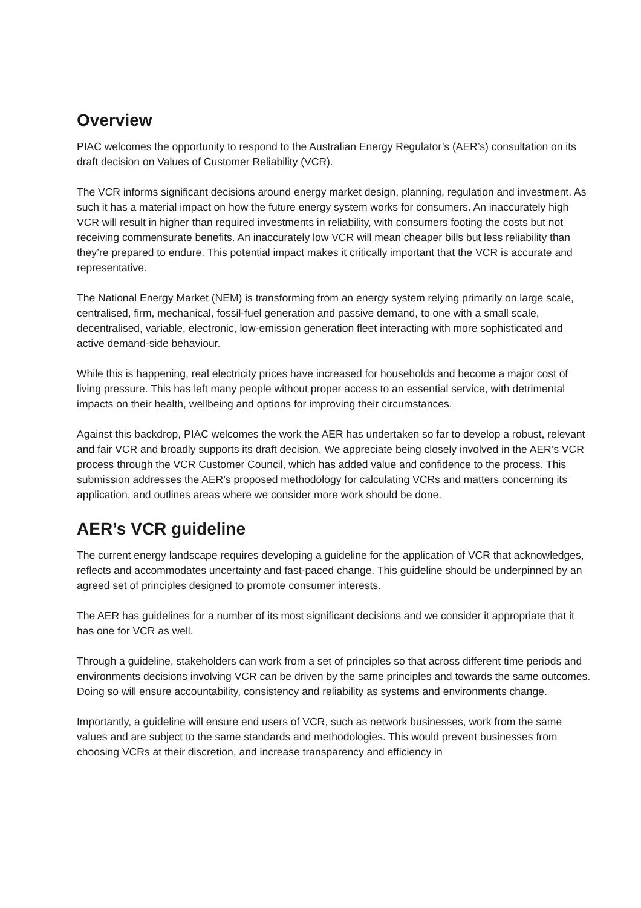Overview
PIAC welcomes the opportunity to respond to the Australian Energy Regulator’s (AER’s) consultation on its draft decision on Values of Customer Reliability (VCR).
The VCR informs significant decisions around energy market design, planning, regulation and investment. As such it has a material impact on how the future energy system works for consumers. An inaccurately high VCR will result in higher than required investments in reliability, with consumers footing the costs but not receiving commensurate benefits. An inaccurately low VCR will mean cheaper bills but less reliability than they’re prepared to endure. This potential impact makes it critically important that the VCR is accurate and representative.
The National Energy Market (NEM) is transforming from an energy system relying primarily on large scale, centralised, firm, mechanical, fossil-fuel generation and passive demand, to one with a small scale, decentralised, variable, electronic, low-emission generation fleet interacting with more sophisticated and active demand-side behaviour.
While this is happening, real electricity prices have increased for households and become a major cost of living pressure. This has left many people without proper access to an essential service, with detrimental impacts on their health, wellbeing and options for improving their circumstances.
Against this backdrop, PIAC welcomes the work the AER has undertaken so far to develop a robust, relevant and fair VCR and broadly supports its draft decision. We appreciate being closely involved in the AER’s VCR process through the VCR Customer Council, which has added value and confidence to the process. This submission addresses the AER’s proposed methodology for calculating VCRs and matters concerning its application, and outlines areas where we consider more work should be done.
AER’s VCR guideline
The current energy landscape requires developing a guideline for the application of VCR that acknowledges, reflects and accommodates uncertainty and fast-paced change. This guideline should be underpinned by an agreed set of principles designed to promote consumer interests.
The AER has guidelines for a number of its most significant decisions and we consider it appropriate that it has one for VCR as well.
Through a guideline, stakeholders can work from a set of principles so that across different time periods and environments decisions involving VCR can be driven by the same principles and towards the same outcomes. Doing so will ensure accountability, consistency and reliability as systems and environments change.
Importantly, a guideline will ensure end users of VCR, such as network businesses, work from the same values and are subject to the same standards and methodologies. This would prevent businesses from choosing VCRs at their discretion, and increase transparency and efficiency in